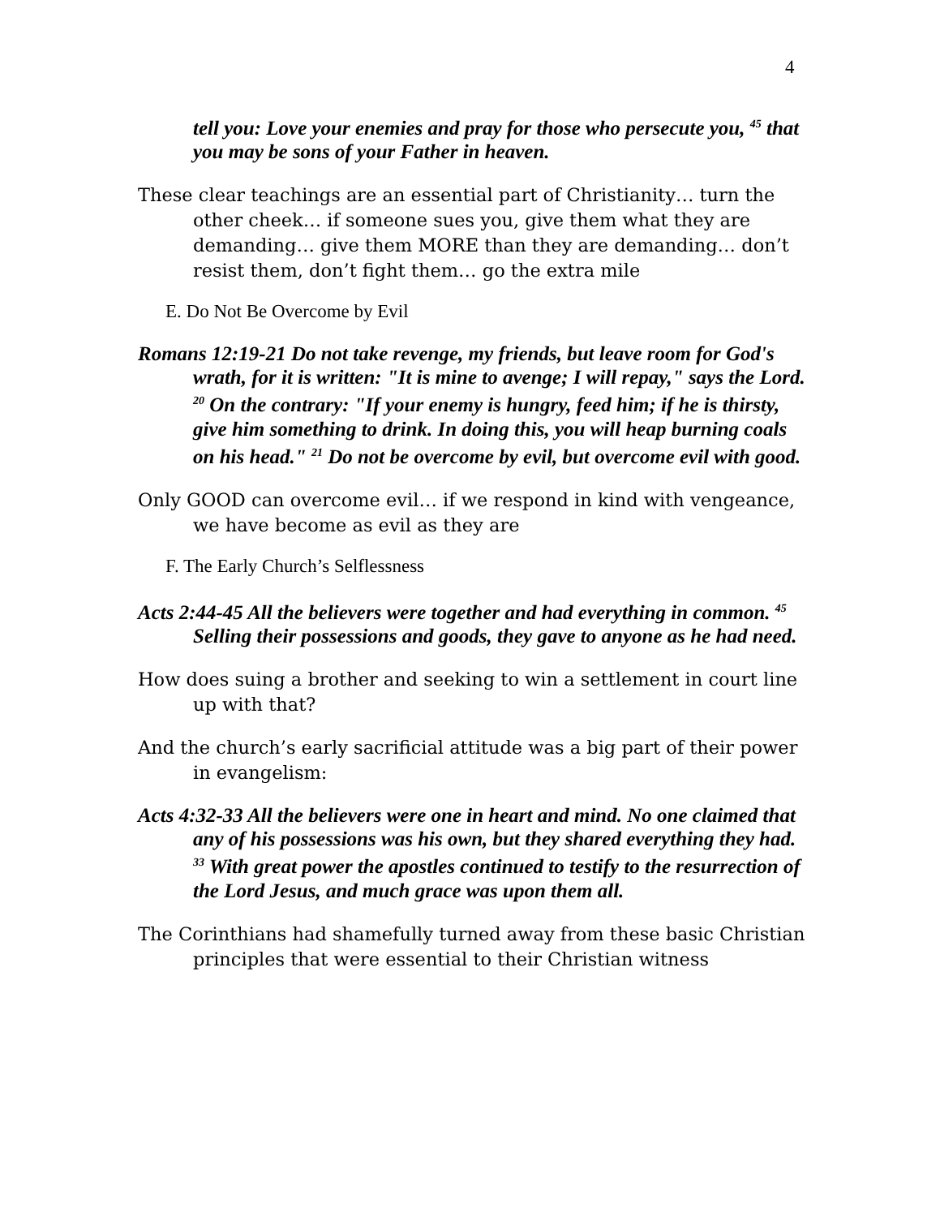4
tell you: Love your enemies and pray for those who persecute you, <sup>45</sup> that you may be sons of your Father in heaven.
These clear teachings are an essential part of Christianity… turn the other cheek… if someone sues you, give them what they are demanding… give them MORE than they are demanding… don’t resist them, don’t fight them… go the extra mile
E. Do Not Be Overcome by Evil
Romans 12:19-21 Do not take revenge, my friends, but leave room for God's wrath, for it is written: "It is mine to avenge; I will repay," says the Lord. <sup>20</sup> On the contrary: "If your enemy is hungry, feed him; if he is thirsty, give him something to drink. In doing this, you will heap burning coals on his head." <sup>21</sup> Do not be overcome by evil, but overcome evil with good.
Only GOOD can overcome evil… if we respond in kind with vengeance, we have become as evil as they are
F. The Early Church’s Selflessness
Acts 2:44-45 All the believers were together and had everything in common. <sup>45</sup> Selling their possessions and goods, they gave to anyone as he had need.
How does suing a brother and seeking to win a settlement in court line up with that?
And the church’s early sacrificial attitude was a big part of their power in evangelism:
Acts 4:32-33 All the believers were one in heart and mind. No one claimed that any of his possessions was his own, but they shared everything they had. <sup>33</sup> With great power the apostles continued to testify to the resurrection of the Lord Jesus, and much grace was upon them all.
The Corinthians had shamefully turned away from these basic Christian principles that were essential to their Christian witness